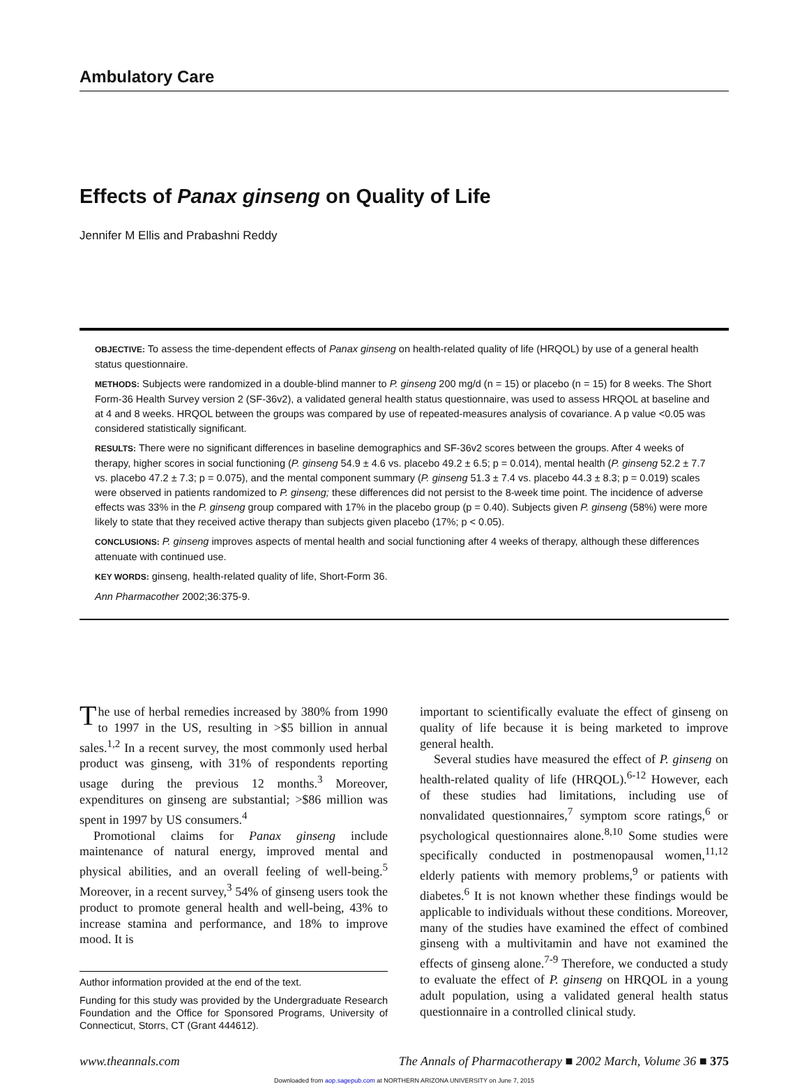Ambulatory Care
Effects of Panax ginseng on Quality of Life
Jennifer M Ellis and Prabashni Reddy
OBJECTIVE: To assess the time-dependent effects of Panax ginseng on health-related quality of life (HRQOL) by use of a general health status questionnaire.
METHODS: Subjects were randomized in a double-blind manner to P. ginseng 200 mg/d (n = 15) or placebo (n = 15) for 8 weeks. The Short Form-36 Health Survey version 2 (SF-36v2), a validated general health status questionnaire, was used to assess HRQOL at baseline and at 4 and 8 weeks. HRQOL between the groups was compared by use of repeated-measures analysis of covariance. A p value <0.05 was considered statistically significant.
RESULTS: There were no significant differences in baseline demographics and SF-36v2 scores between the groups. After 4 weeks of therapy, higher scores in social functioning (P. ginseng 54.9 ± 4.6 vs. placebo 49.2 ± 6.5; p = 0.014), mental health (P. ginseng 52.2 ± 7.7 vs. placebo 47.2 ± 7.3; p = 0.075), and the mental component summary (P. ginseng 51.3 ± 7.4 vs. placebo 44.3 ± 8.3; p = 0.019) scales were observed in patients randomized to P. ginseng; these differences did not persist to the 8-week time point. The incidence of adverse effects was 33% in the P. ginseng group compared with 17% in the placebo group (p = 0.40). Subjects given P. ginseng (58%) were more likely to state that they received active therapy than subjects given placebo (17%; p < 0.05).
CONCLUSIONS: P. ginseng improves aspects of mental health and social functioning after 4 weeks of therapy, although these differences attenuate with continued use.
KEY WORDS: ginseng, health-related quality of life, Short-Form 36.
Ann Pharmacother 2002;36:375-9.
The use of herbal remedies increased by 380% from 1990 to 1997 in the US, resulting in >$5 billion in annual sales.<sup>1,2</sup> In a recent survey, the most commonly used herbal product was ginseng, with 31% of respondents reporting usage during the previous 12 months.<sup>3</sup> Moreover, expenditures on ginseng are substantial; >$86 million was spent in 1997 by US consumers.<sup>4</sup>
Promotional claims for Panax ginseng include maintenance of natural energy, improved mental and physical abilities, and an overall feeling of well-being.<sup>5</sup> Moreover, in a recent survey,<sup>3</sup> 54% of ginseng users took the product to promote general health and well-being, 43% to increase stamina and performance, and 18% to improve mood. It is
Author information provided at the end of the text.
Funding for this study was provided by the Undergraduate Research Foundation and the Office for Sponsored Programs, University of Connecticut, Storrs, CT (Grant 444612).
important to scientifically evaluate the effect of ginseng on quality of life because it is being marketed to improve general health.
Several studies have measured the effect of P. ginseng on health-related quality of life (HRQOL).<sup>6-12</sup> However, each of these studies had limitations, including use of nonvalidated questionnaires,<sup>7</sup> symptom score ratings,<sup>6</sup> or psychological questionnaires alone.<sup>8,10</sup> Some studies were specifically conducted in postmenopausal women,<sup>11,12</sup> elderly patients with memory problems,<sup>9</sup> or patients with diabetes.<sup>6</sup> It is not known whether these findings would be applicable to individuals without these conditions. Moreover, many of the studies have examined the effect of combined ginseng with a multivitamin and have not examined the effects of ginseng alone.<sup>7-9</sup> Therefore, we conducted a study to evaluate the effect of P. ginseng on HRQOL in a young adult population, using a validated general health status questionnaire in a controlled clinical study.
www.theannals.com The Annals of Pharmacotherapy ■ 2002 March, Volume 36 ■ 375
Downloaded from aop.sagepub.com at NORTHERN ARIZONA UNIVERSITY on June 7, 2015